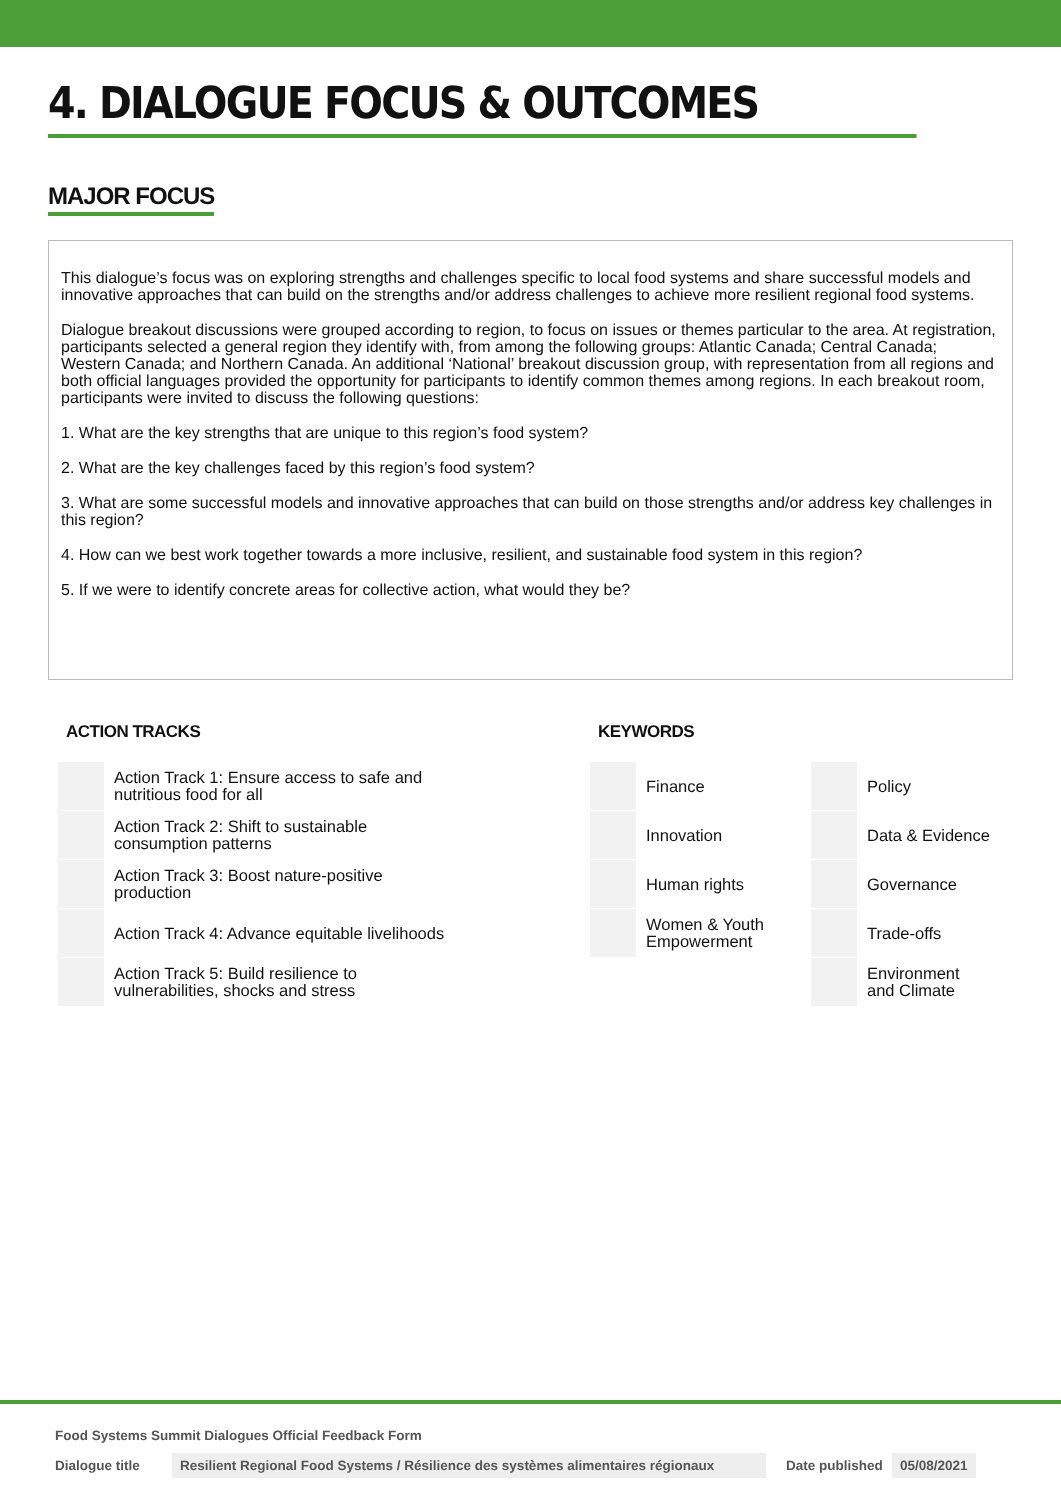4. DIALOGUE FOCUS & OUTCOMES
MAJOR FOCUS
This dialogue’s focus was on exploring strengths and challenges specific to local food systems and share successful models and innovative approaches that can build on the strengths and/or address challenges to achieve more resilient regional food systems.
Dialogue breakout discussions were grouped according to region, to focus on issues or themes particular to the area. At registration, participants selected a general region they identify with, from among the following groups: Atlantic Canada; Central Canada; Western Canada; and Northern Canada. An additional ‘National’ breakout discussion group, with representation from all regions and both official languages provided the opportunity for participants to identify common themes among regions. In each breakout room, participants were invited to discuss the following questions:
1. What are the key strengths that are unique to this region’s food system?
2. What are the key challenges faced by this region’s food system?
3. What are some successful models and innovative approaches that can build on those strengths and/or address key challenges in this region?
4. How can we best work together towards a more inclusive, resilient, and sustainable food system in this region?
5. If we were to identify concrete areas for collective action, what would they be?
ACTION TRACKS
| | Action Track 1: Ensure access to safe and nutritious food for all |
| | Action Track 2: Shift to sustainable consumption patterns |
| | Action Track 3: Boost nature-positive production |
| | Action Track 4: Advance equitable livelihoods |
| | Action Track 5: Build resilience to vulnerabilities, shocks and stress |
KEYWORDS
| | Finance | | Policy |
| | Innovation | | Data & Evidence |
| | Human rights | | Governance |
| | Women & Youth Empowerment | | Trade-offs |
| | | | Environment and Climate |
Food Systems Summit Dialogues Official Feedback Form
Dialogue title Resilient Regional Food Systems / Résilience des systèmes alimentaires régionaux Date published 05/08/2021